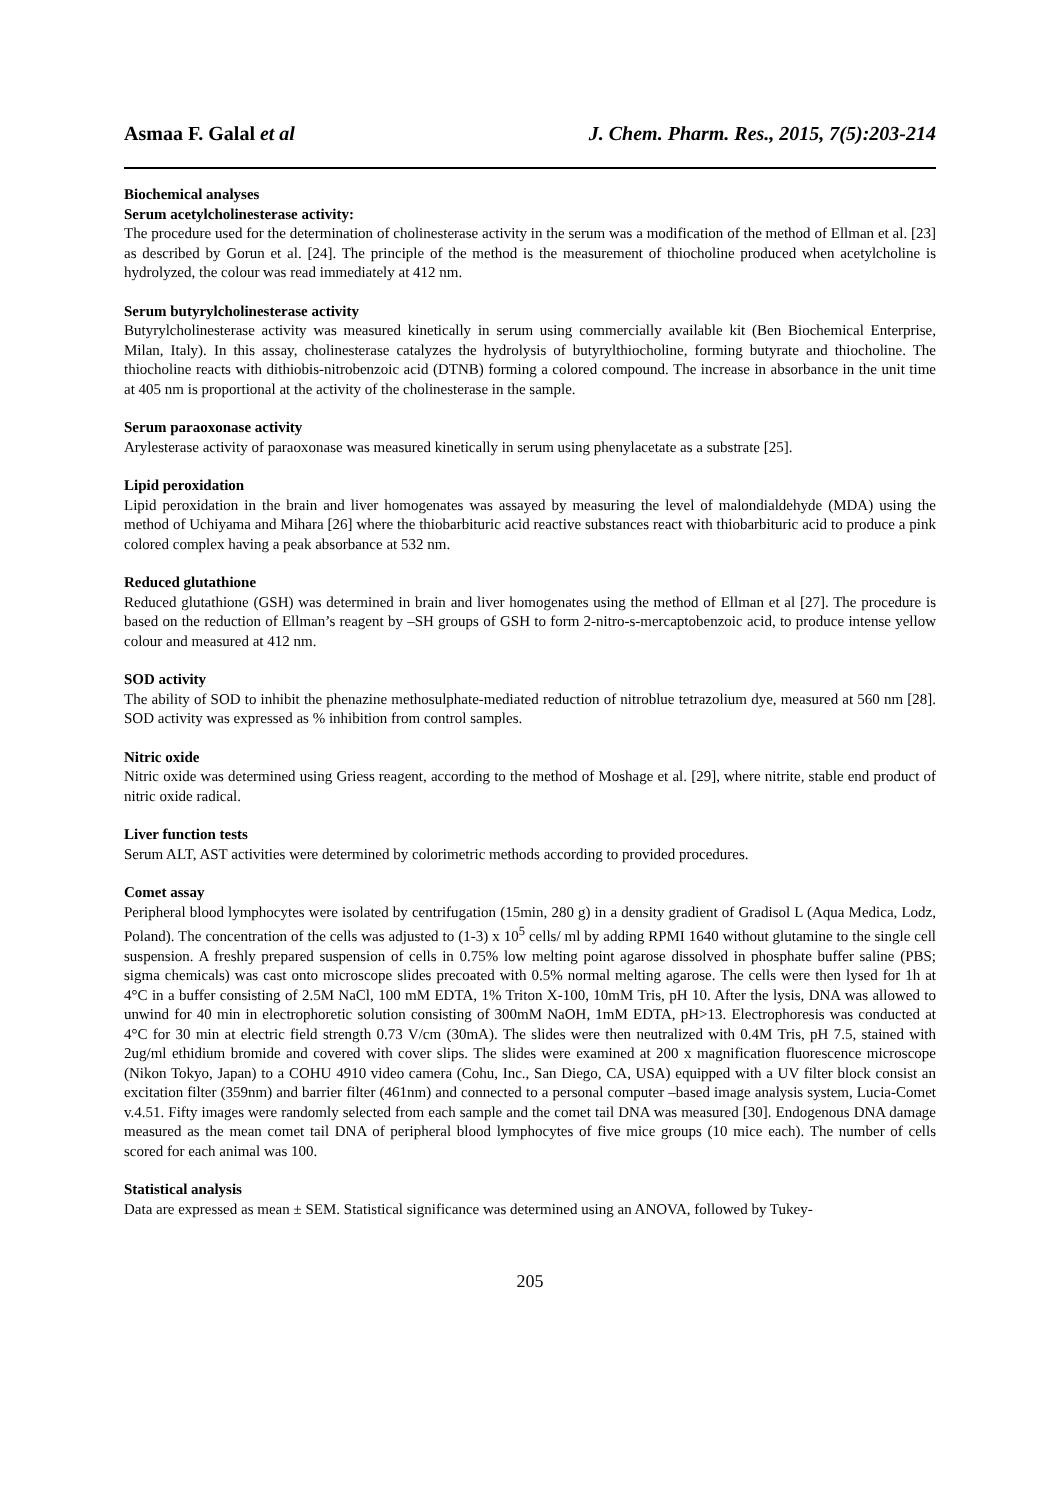Asmaa F. Galal et al J. Chem. Pharm. Res., 2015, 7(5):203-214
Biochemical analyses
Serum acetylcholinesterase activity:
The procedure used for the determination of cholinesterase activity in the serum was a modification of the method of Ellman et al. [23] as described by Gorun et al. [24]. The principle of the method is the measurement of thiocholine produced when acetylcholine is hydrolyzed, the colour was read immediately at 412 nm.
Serum butyrylcholinesterase activity
Butyrylcholinesterase activity was measured kinetically in serum using commercially available kit (Ben Biochemical Enterprise, Milan, Italy). In this assay, cholinesterase catalyzes the hydrolysis of butyrylthiocholine, forming butyrate and thiocholine. The thiocholine reacts with dithiobis-nitrobenzoic acid (DTNB) forming a colored compound. The increase in absorbance in the unit time at 405 nm is proportional at the activity of the cholinesterase in the sample.
Serum paraoxonase activity
Arylesterase activity of paraoxonase was measured kinetically in serum using phenylacetate as a substrate [25].
Lipid peroxidation
Lipid peroxidation in the brain and liver homogenates was assayed by measuring the level of malondialdehyde (MDA) using the method of Uchiyama and Mihara [26] where the thiobarbituric acid reactive substances react with thiobarbituric acid to produce a pink colored complex having a peak absorbance at 532 nm.
Reduced glutathione
Reduced glutathione (GSH) was determined in brain and liver homogenates using the method of Ellman et al [27]. The procedure is based on the reduction of Ellman’s reagent by –SH groups of GSH to form 2-nitro-s-mercaptobenzoic acid, to produce intense yellow colour and measured at 412 nm.
SOD activity
The ability of SOD to inhibit the phenazine methosulphate-mediated reduction of nitroblue tetrazolium dye, measured at 560 nm [28]. SOD activity was expressed as % inhibition from control samples.
Nitric oxide
Nitric oxide was determined using Griess reagent, according to the method of Moshage et al. [29], where nitrite, stable end product of nitric oxide radical.
Liver function tests
Serum ALT, AST activities were determined by colorimetric methods according to provided procedures.
Comet assay
Peripheral blood lymphocytes were isolated by centrifugation (15min, 280 g) in a density gradient of Gradisol L (Aqua Medica, Lodz, Poland). The concentration of the cells was adjusted to (1-3) x 10<sup>5</sup> cells/ ml by adding RPMI 1640 without glutamine to the single cell suspension. A freshly prepared suspension of cells in 0.75% low melting point agarose dissolved in phosphate buffer saline (PBS; sigma chemicals) was cast onto microscope slides precoated with 0.5% normal melting agarose. The cells were then lysed for 1h at 4°C in a buffer consisting of 2.5M NaCl, 100 mM EDTA, 1% Triton X-100, 10mM Tris, pH 10. After the lysis, DNA was allowed to unwind for 40 min in electrophoretic solution consisting of 300mM NaOH, 1mM EDTA, pH>13. Electrophoresis was conducted at 4°C for 30 min at electric field strength 0.73 V/cm (30mA). The slides were then neutralized with 0.4M Tris, pH 7.5, stained with 2ug/ml ethidium bromide and covered with cover slips. The slides were examined at 200 x magnification fluorescence microscope (Nikon Tokyo, Japan) to a COHU 4910 video camera (Cohu, Inc., San Diego, CA, USA) equipped with a UV filter block consist an excitation filter (359nm) and barrier filter (461nm) and connected to a personal computer –based image analysis system, Lucia-Comet v.4.51. Fifty images were randomly selected from each sample and the comet tail DNA was measured [30]. Endogenous DNA damage measured as the mean comet tail DNA of peripheral blood lymphocytes of five mice groups (10 mice each). The number of cells scored for each animal was 100.
Statistical analysis
Data are expressed as mean ± SEM. Statistical significance was determined using an ANOVA, followed by Tukey-
205